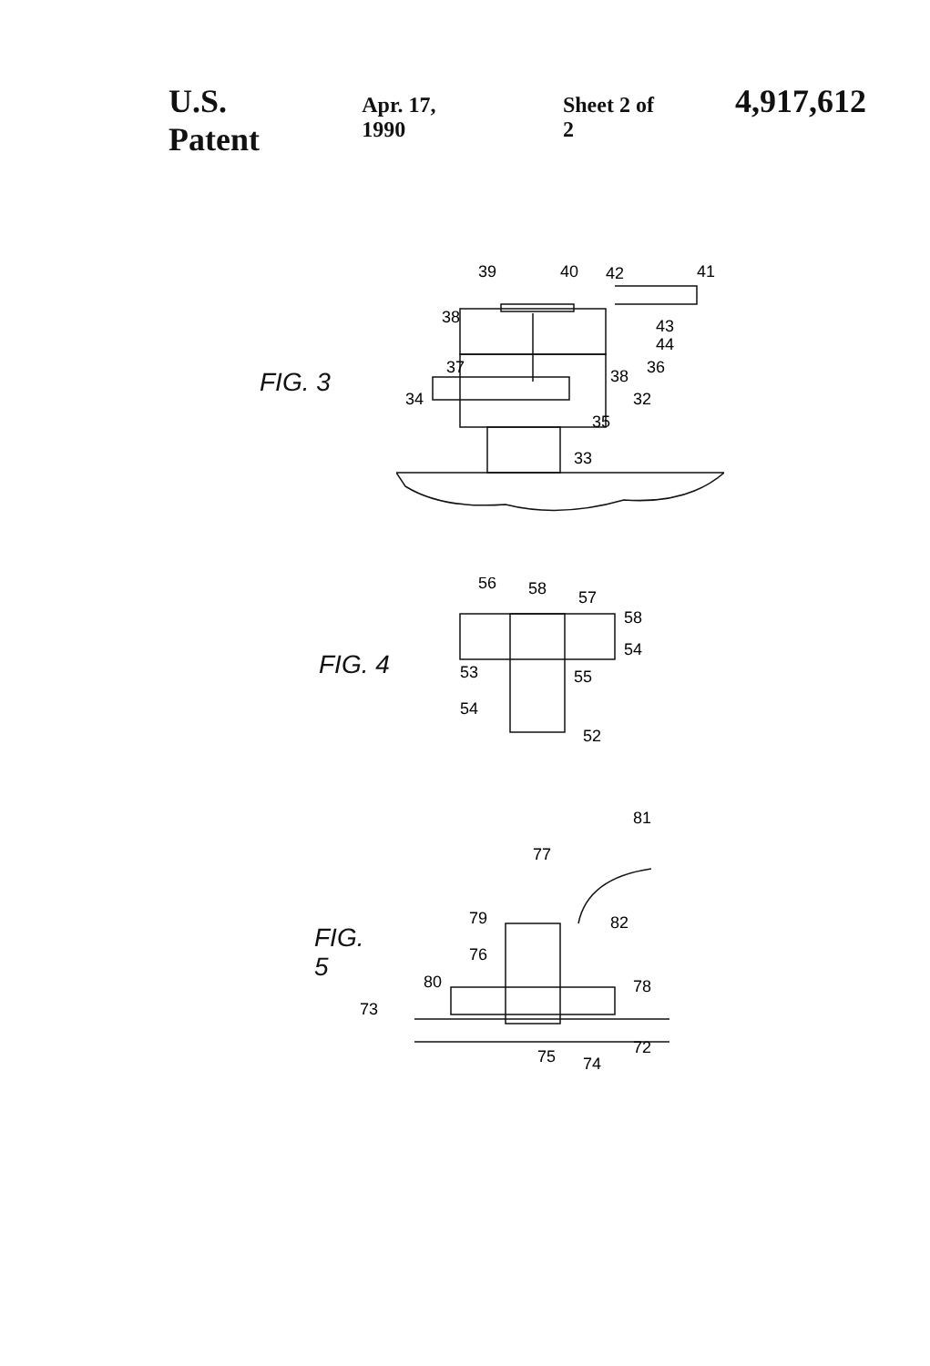U.S. Patent Apr. 17, 1990 Sheet 2 of 2 4,917,612
FIG. 3
39
40
42
41
38
43
44
36
37
38
32
34
35
33
FIG. 4
56
58
57
58
54
53
55
54
52
FIG. 5
81
77
79
82
76
80
78
73
72
75
74